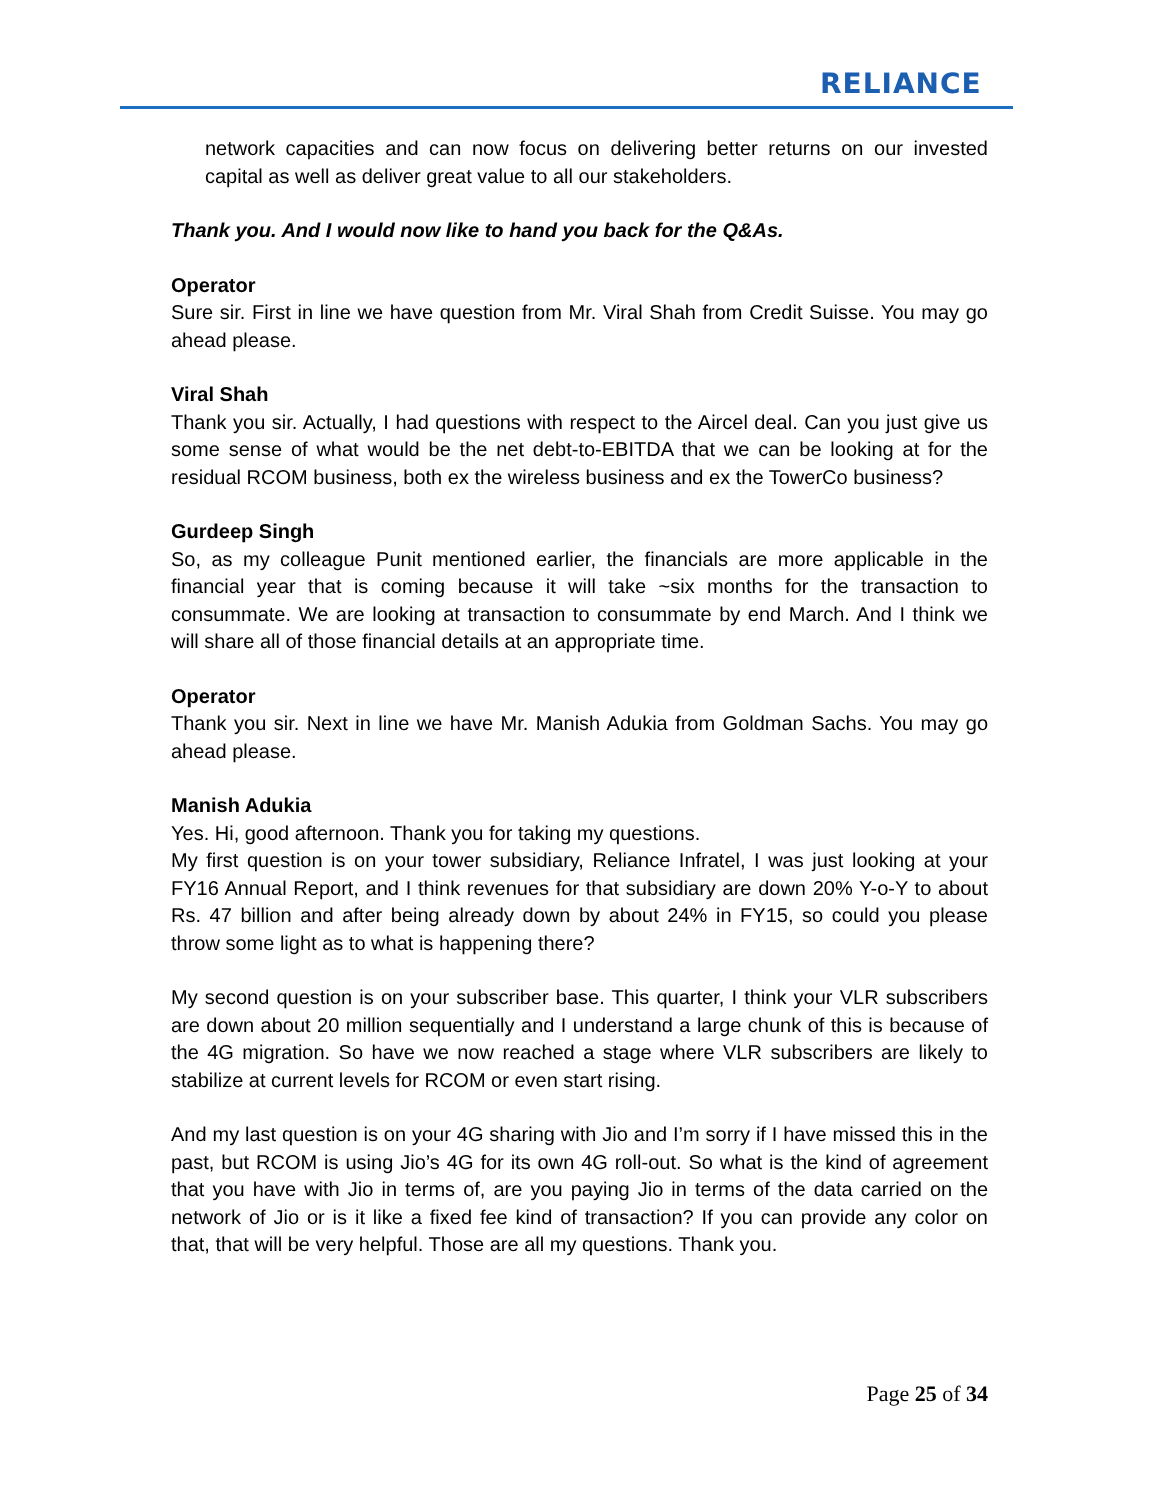RELIANCE
network capacities and can now focus on delivering better returns on our invested capital as well as deliver great value to all our stakeholders.
Thank you. And I would now like to hand you back for the Q&As.
Operator
Sure sir. First in line we have question from Mr. Viral Shah from Credit Suisse. You may go ahead please.
Viral Shah
Thank you sir. Actually, I had questions with respect to the Aircel deal. Can you just give us some sense of what would be the net debt-to-EBITDA that we can be looking at for the residual RCOM business, both ex the wireless business and ex the TowerCo business?
Gurdeep Singh
So, as my colleague Punit mentioned earlier, the financials are more applicable in the financial year that is coming because it will take ~six months for the transaction to consummate. We are looking at transaction to consummate by end March. And I think we will share all of those financial details at an appropriate time.
Operator
Thank you sir. Next in line we have Mr. Manish Adukia from Goldman Sachs. You may go ahead please.
Manish Adukia
Yes. Hi, good afternoon. Thank you for taking my questions.
My first question is on your tower subsidiary, Reliance Infratel, I was just looking at your FY16 Annual Report, and I think revenues for that subsidiary are down 20% Y-o-Y to about Rs. 47 billion and after being already down by about 24% in FY15, so could you please throw some light as to what is happening there?
My second question is on your subscriber base. This quarter, I think your VLR subscribers are down about 20 million sequentially and I understand a large chunk of this is because of the 4G migration. So have we now reached a stage where VLR subscribers are likely to stabilize at current levels for RCOM or even start rising.
And my last question is on your 4G sharing with Jio and I’m sorry if I have missed this in the past, but RCOM is using Jio’s 4G for its own 4G roll-out. So what is the kind of agreement that you have with Jio in terms of, are you paying Jio in terms of the data carried on the network of Jio or is it like a fixed fee kind of transaction? If you can provide any color on that, that will be very helpful. Those are all my questions. Thank you.
Page 25 of 34